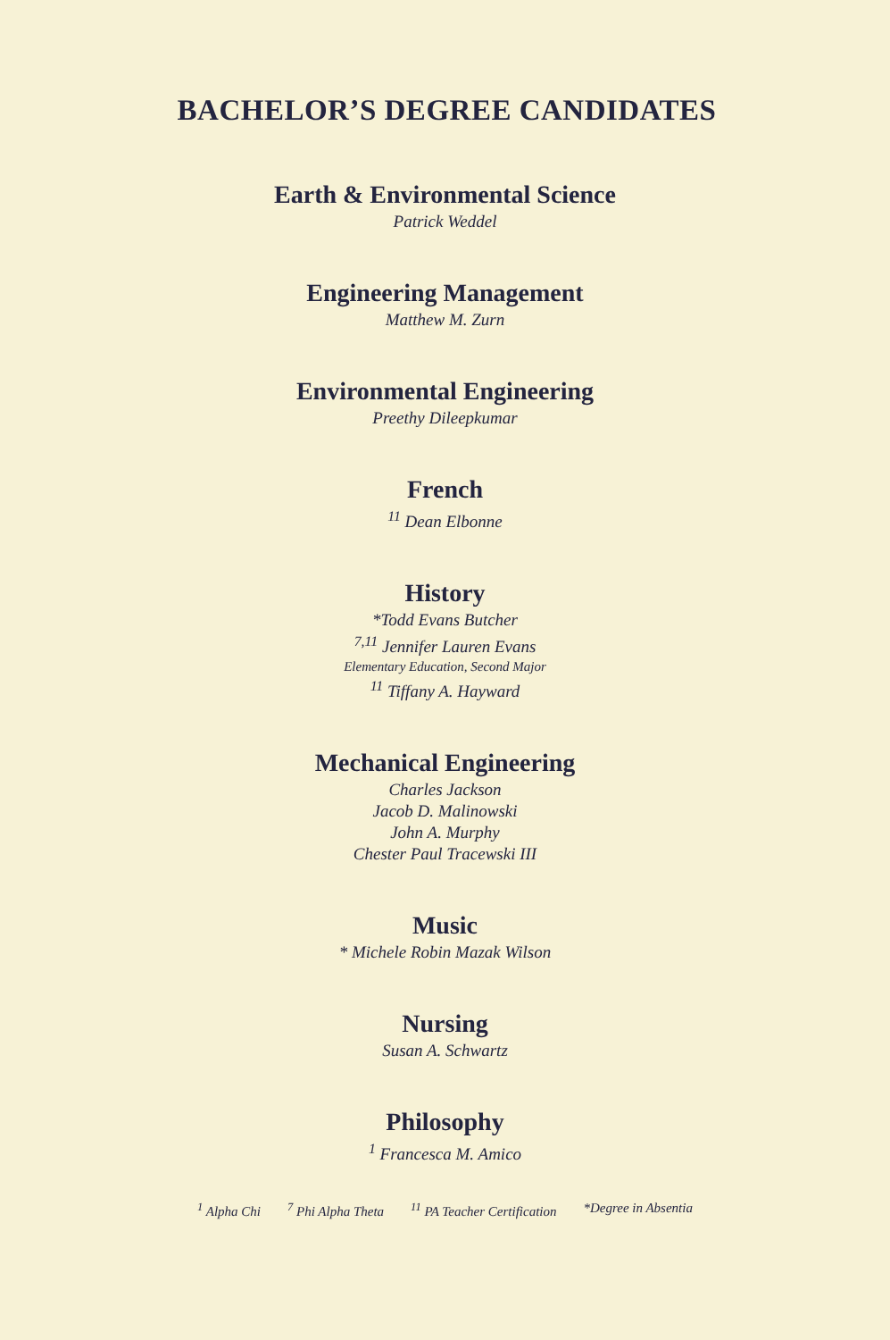BACHELOR’S DEGREE CANDIDATES
Earth & Environmental Science
Patrick Weddel
Engineering Management
Matthew M. Zurn
Environmental Engineering
Preethy Dileepkumar
French
<sup>11</sup> Dean Elbonne
History
*Todd Evans Butcher
<sup>7,11</sup> Jennifer Lauren Evans
Elementary Education, Second Major
<sup>11</sup> Tiffany A. Hayward
Mechanical Engineering
Charles Jackson
Jacob D. Malinowski
John A. Murphy
Chester Paul Tracewski III
Music
* Michele Robin Mazak Wilson
Nursing
Susan A. Schwartz
Philosophy
<sup>1</sup> Francesca M. Amico
<sup>1</sup> Alpha Chi <sup>7</sup> Phi Alpha Theta <sup>11</sup> PA Teacher Certification *Degree in Absentia